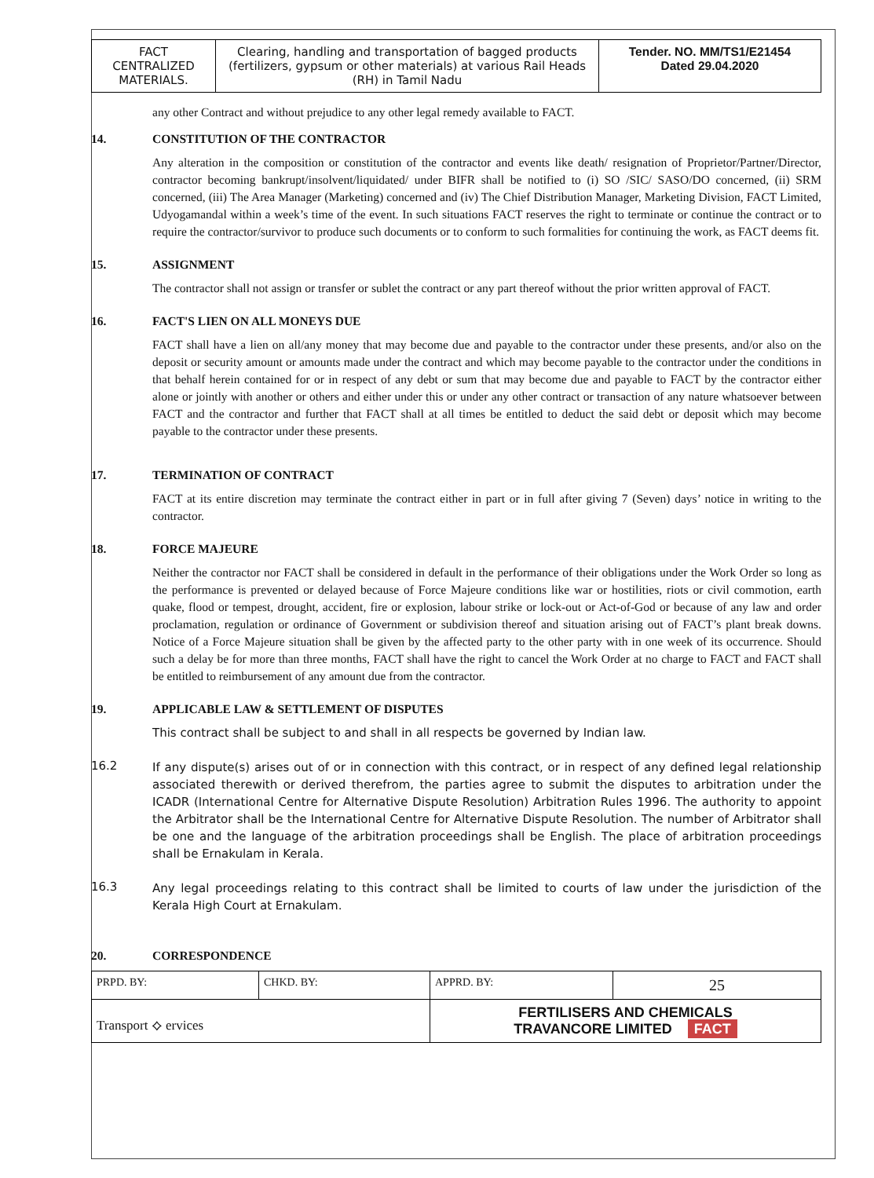| FACT CENTRALIZED MATERIALS. | Clearing, handling and transportation of bagged products (fertilizers, gypsum or other materials) at various Rail Heads (RH) in Tamil Nadu | Tender. NO. MM/TS1/E21454 Dated 29.04.2020 |
any other Contract and without prejudice to any other legal remedy available to FACT.
14. CONSTITUTION OF THE CONTRACTOR
Any alteration in the composition or constitution of the contractor and events like death/ resignation of Proprietor/Partner/Director, contractor becoming bankrupt/insolvent/liquidated/ under BIFR shall be notified to (i) SO /SIC/ SASO/DO concerned, (ii) SRM concerned, (iii) The Area Manager (Marketing) concerned and (iv) The Chief Distribution Manager, Marketing Division, FACT Limited, Udyogamandal within a week’s time of the event. In such situations FACT reserves the right to terminate or continue the contract or to require the contractor/survivor to produce such documents or to conform to such formalities for continuing the work, as FACT deems fit.
15. ASSIGNMENT
The contractor shall not assign or transfer or sublet the contract or any part thereof without the prior written approval of FACT.
16. FACT'S LIEN ON ALL MONEYS DUE
FACT shall have a lien on all/any money that may become due and payable to the contractor under these presents, and/or also on the deposit or security amount or amounts made under the contract and which may become payable to the contractor under the conditions in that behalf herein contained for or in respect of any debt or sum that may become due and payable to FACT by the contractor either alone or jointly with another or others and either under this or under any other contract or transaction of any nature whatsoever between FACT and the contractor and further that FACT shall at all times be entitled to deduct the said debt or deposit which may become payable to the contractor under these presents.
17. TERMINATION OF CONTRACT
FACT at its entire discretion may terminate the contract either in part or in full after giving 7 (Seven) days’ notice in writing to the contractor.
18. FORCE MAJEURE
Neither the contractor nor FACT shall be considered in default in the performance of their obligations under the Work Order so long as the performance is prevented or delayed because of Force Majeure conditions like war or hostilities, riots or civil commotion, earth quake, flood or tempest, drought, accident, fire or explosion, labour strike or lock-out or Act-of-God or because of any law and order proclamation, regulation or ordinance of Government or subdivision thereof and situation arising out of FACT’s plant break downs. Notice of a Force Majeure situation shall be given by the affected party to the other party with in one week of its occurrence. Should such a delay be for more than three months, FACT shall have the right to cancel the Work Order at no charge to FACT and FACT shall be entitled to reimbursement of any amount due from the contractor.
19. APPLICABLE LAW & SETTLEMENT OF DISPUTES
This contract shall be subject to and shall in all respects be governed by Indian law.
16.2
If any dispute(s) arises out of or in connection with this contract, or in respect of any defined legal relationship associated therewith or derived therefrom, the parties agree to submit the disputes to arbitration under the ICADR (International Centre for Alternative Dispute Resolution) Arbitration Rules 1996. The authority to appoint the Arbitrator shall be the International Centre for Alternative Dispute Resolution. The number of Arbitrator shall be one and the language of the arbitration proceedings shall be English. The place of arbitration proceedings shall be Ernakulam in Kerala.
16.3
Any legal proceedings relating to this contract shall be limited to courts of law under the jurisdiction of the Kerala High Court at Ernakulam.
20. CORRESPONDENCE
| PRPD. BY: | CHKD. BY: | APPRD. BY: | 25 |
| Transport ⟡ ervices | | FERTILISERS AND CHEMICALS TRAVANCORE LIMITED FACT | |